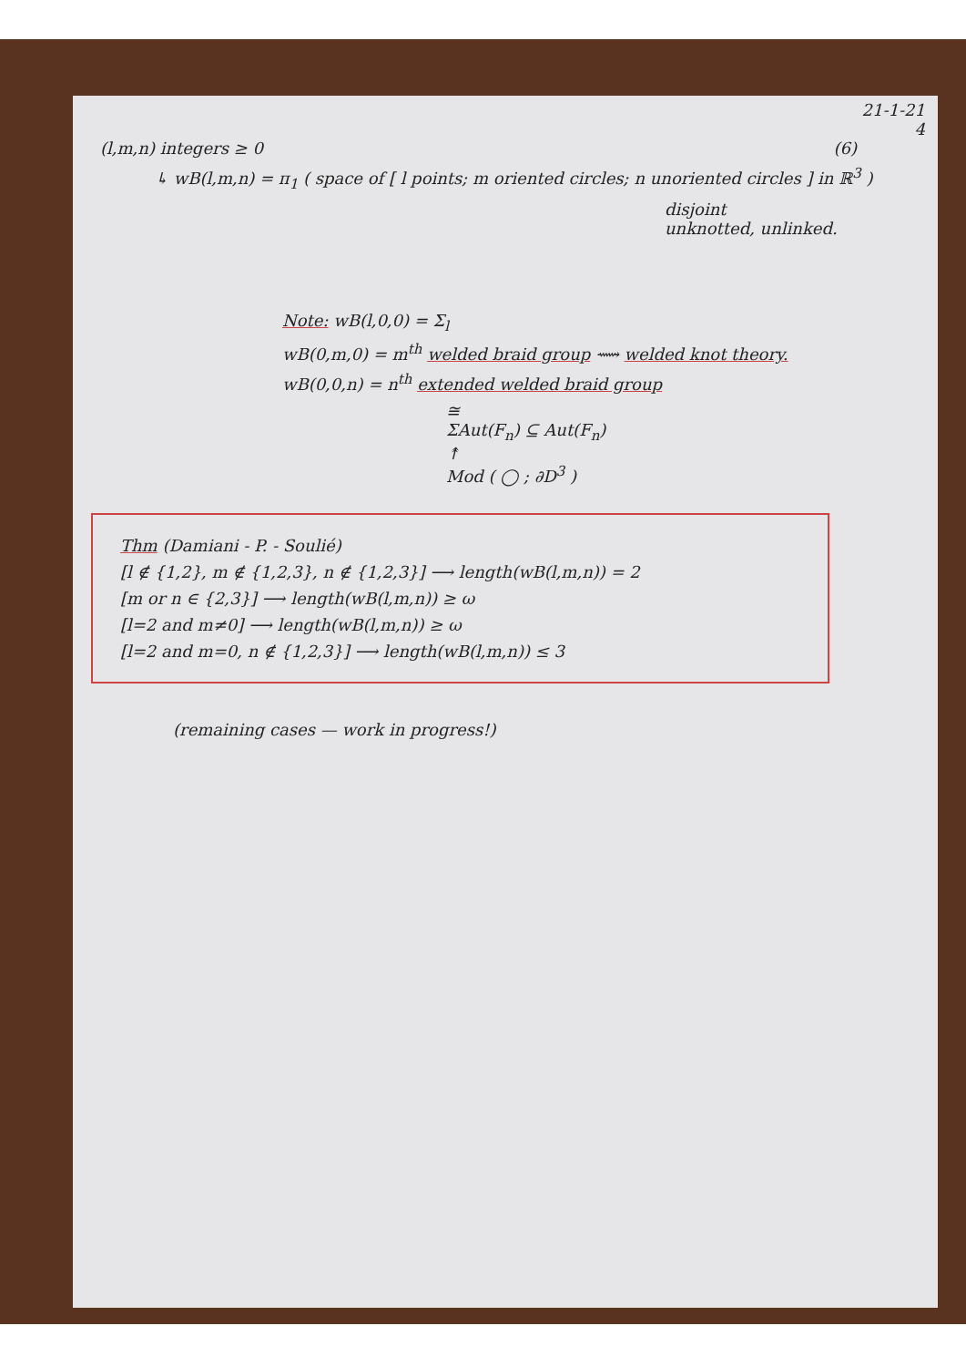21-1-21
4
(l,m,n) integers ≥ 0 (6)
↳ wB(l,m,n) = π<sub>1</sub> ( space of [ l points; m oriented circles; n unoriented circles ] in ℝ<sup>3</sup> )
disjoint
unknotted, unlinked.
Note: wB(l,0,0) = Σ<sub>l</sub>
wB(0,m,0) = m<sup>th</sup> welded braid group ⟿ welded knot theory.
wB(0,0,n) = n<sup>th</sup> extended welded braid group
≅
ΣAut(F<sub>n</sub>) ⊆ Aut(F<sub>n</sub>)
↟
Mod ( ◯ ; ∂D<sup>3</sup> )
Thm (Damiani - P. - Soulié)
[l ∉ {1,2}, m ∉ {1,2,3}, n ∉ {1,2,3}] ⟶ length(wB(l,m,n)) = 2
[m or n ∈ {2,3}] ⟶ length(wB(l,m,n)) ≥ ω
[l=2 and m≠0] ⟶ length(wB(l,m,n)) ≥ ω
[l=2 and m=0, n ∉ {1,2,3}] ⟶ length(wB(l,m,n)) ≤ 3
(remaining cases — work in progress!)